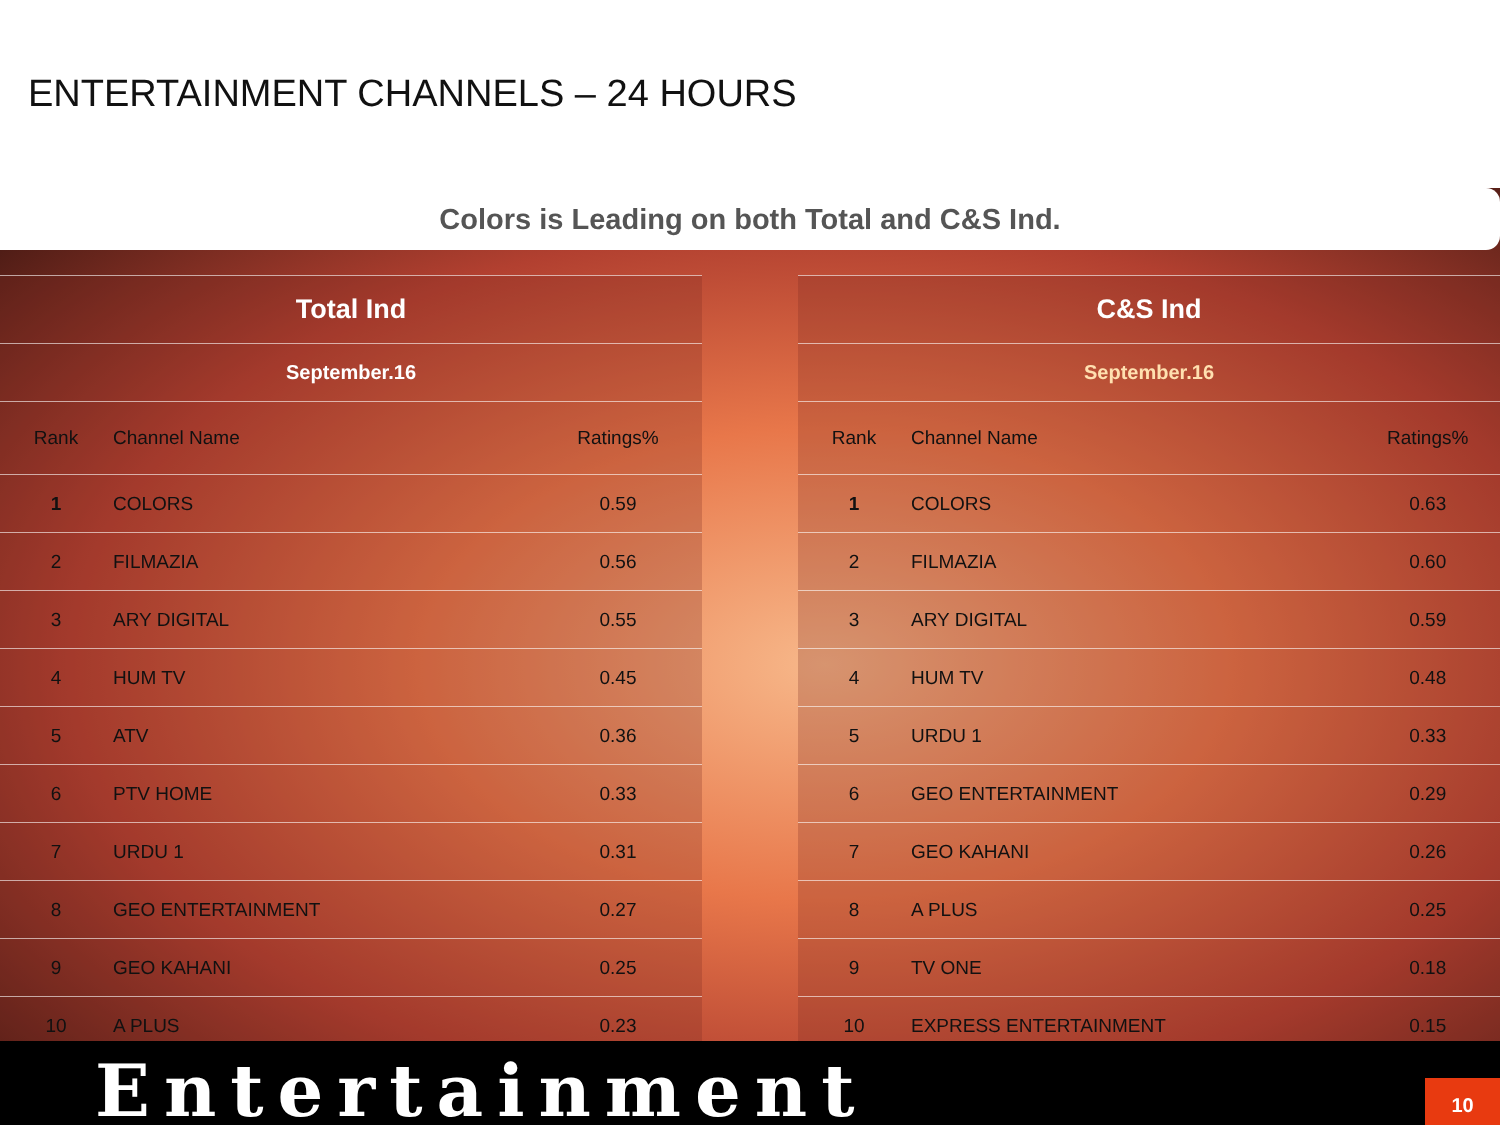ENTERTAINMENT CHANNELS – 24 HOURS
Colors is Leading on both Total and C&S Ind.
| Total Ind | | |
| --- | --- | --- |
| September.16 | | |
| Rank | Channel Name | Ratings% |
| 1 | COLORS | 0.59 |
| 2 | FILMAZIA | 0.56 |
| 3 | ARY DIGITAL | 0.55 |
| 4 | HUM TV | 0.45 |
| 5 | ATV | 0.36 |
| 6 | PTV HOME | 0.33 |
| 7 | URDU 1 | 0.31 |
| 8 | GEO ENTERTAINMENT | 0.27 |
| 9 | GEO KAHANI | 0.25 |
| 10 | A PLUS | 0.23 |
| C&S Ind | | |
| --- | --- | --- |
| September.16 | | |
| Rank | Channel Name | Ratings% |
| 1 | COLORS | 0.63 |
| 2 | FILMAZIA | 0.60 |
| 3 | ARY DIGITAL | 0.59 |
| 4 | HUM TV | 0.48 |
| 5 | URDU 1 | 0.33 |
| 6 | GEO ENTERTAINMENT | 0.29 |
| 7 | GEO KAHANI | 0.26 |
| 8 | A PLUS | 0.25 |
| 9 | TV ONE | 0.18 |
| 10 | EXPRESS ENTERTAINMENT | 0.15 |
Entertainment
10